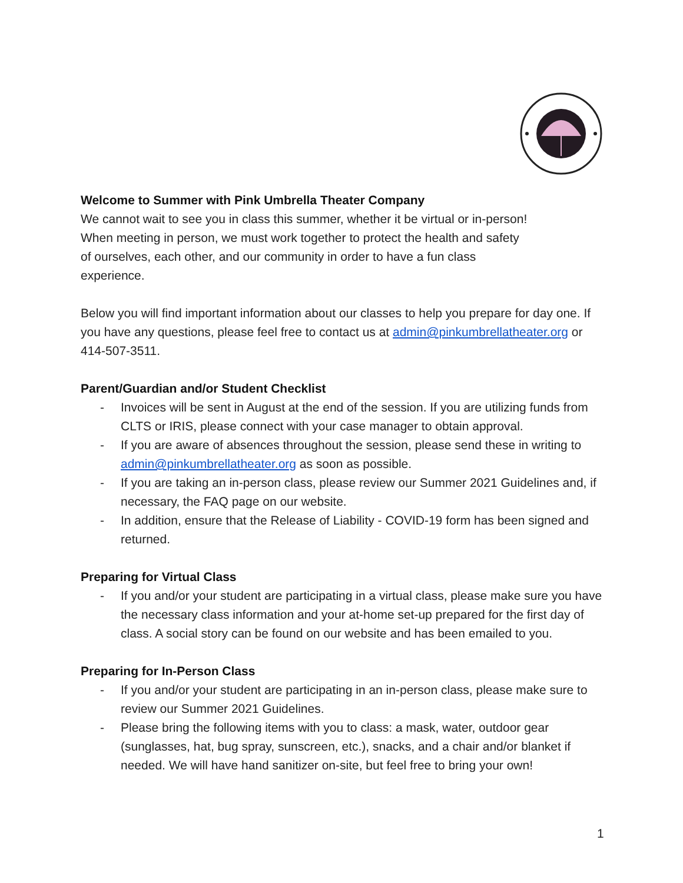Welcome to Summer with Pink Umbrella Theater Company
We cannot wait to see you in class this summer, whether it be virtual or in-person!
When meeting in person, we must work together to protect the health and safety
of ourselves, each other, and our community in order to have a fun class
experience.
Below you will find important information about our classes to help you prepare for day one. If you have any questions, please feel free to contact us at admin@pinkumbrellatheater.org or 414-507-3511.
Parent/Guardian and/or Student Checklist
- Invoices will be sent in August at the end of the session. If you are utilizing funds from CLTS or IRIS, please connect with your case manager to obtain approval.
- If you are aware of absences throughout the session, please send these in writing to admin@pinkumbrellatheater.org as soon as possible.
- If you are taking an in-person class, please review our Summer 2021 Guidelines and, if necessary, the FAQ page on our website.
- In addition, ensure that the Release of Liability - COVID-19 form has been signed and returned.
Preparing for Virtual Class
- If you and/or your student are participating in a virtual class, please make sure you have the necessary class information and your at-home set-up prepared for the first day of class. A social story can be found on our website and has been emailed to you.
Preparing for In-Person Class
- If you and/or your student are participating in an in-person class, please make sure to review our Summer 2021 Guidelines.
- Please bring the following items with you to class: a mask, water, outdoor gear (sunglasses, hat, bug spray, sunscreen, etc.), snacks, and a chair and/or blanket if needed. We will have hand sanitizer on-site, but feel free to bring your own!
1